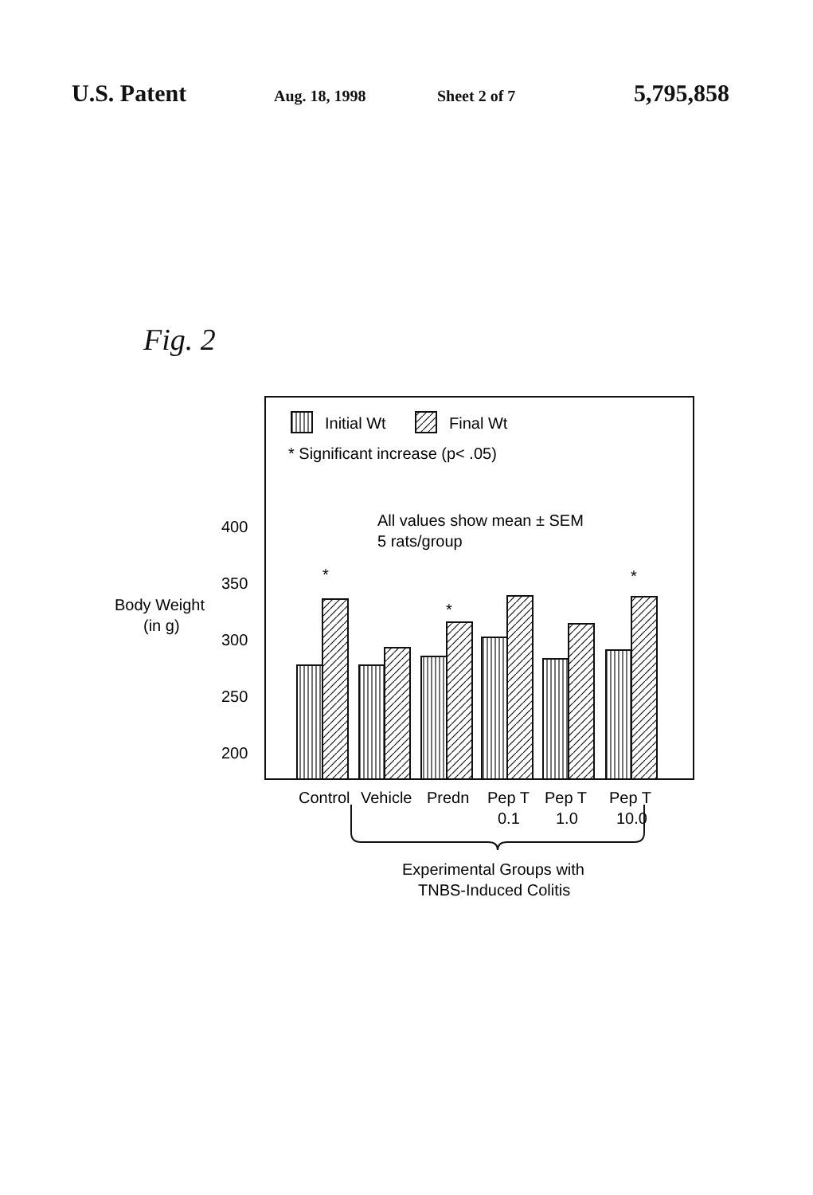U.S. Patent Aug. 18, 1998 Sheet 2 of 7 5,795,858
Fig. 2
Initial Wt
Final Wt
* Significant increase (p< .05)
All values show mean ± SEM
5 rats/group
Body Weight
(in g)
400
350
300
250
200
*
*
*
Control
Vehicle
Predn
Pep T
0.1
Pep T
1.0
Pep T
10.0
Experimental Groups with
TNBS-Induced Colitis